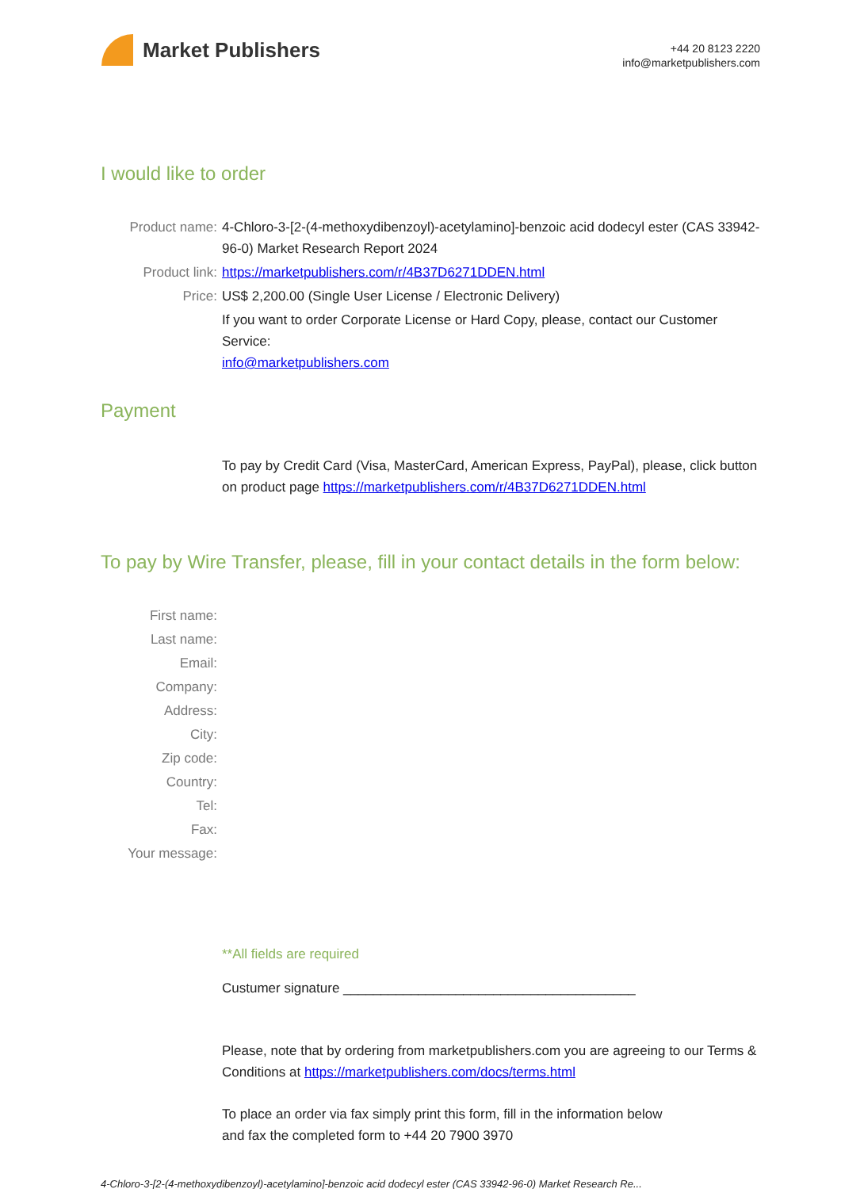Market Publishers
+44 20 8123 2220
info@marketpublishers.com
I would like to order
Product name: 4-Chloro-3-[2-(4-methoxydibenzoyl)-acetylamino]-benzoic acid dodecyl ester (CAS 33942-96-0) Market Research Report 2024
Product link: https://marketpublishers.com/r/4B37D6271DDEN.html
Price: US$ 2,200.00 (Single User License / Electronic Delivery)
If you want to order Corporate License or Hard Copy, please, contact our Customer Service:
info@marketpublishers.com
Payment
To pay by Credit Card (Visa, MasterCard, American Express, PayPal), please, click button on product page https://marketpublishers.com/r/4B37D6271DDEN.html
To pay by Wire Transfer, please, fill in your contact details in the form below:
First name:
Last name:
Email:
Company:
Address:
City:
Zip code:
Country:
Tel:
Fax:
Your message:
**All fields are required
Custumer signature _______________________________________
Please, note that by ordering from marketpublishers.com you are agreeing to our Terms & Conditions at https://marketpublishers.com/docs/terms.html
To place an order via fax simply print this form, fill in the information below
and fax the completed form to +44 20 7900 3970
4-Chloro-3-[2-(4-methoxydibenzoyl)-acetylamino]-benzoic acid dodecyl ester (CAS 33942-96-0) Market Research Re...